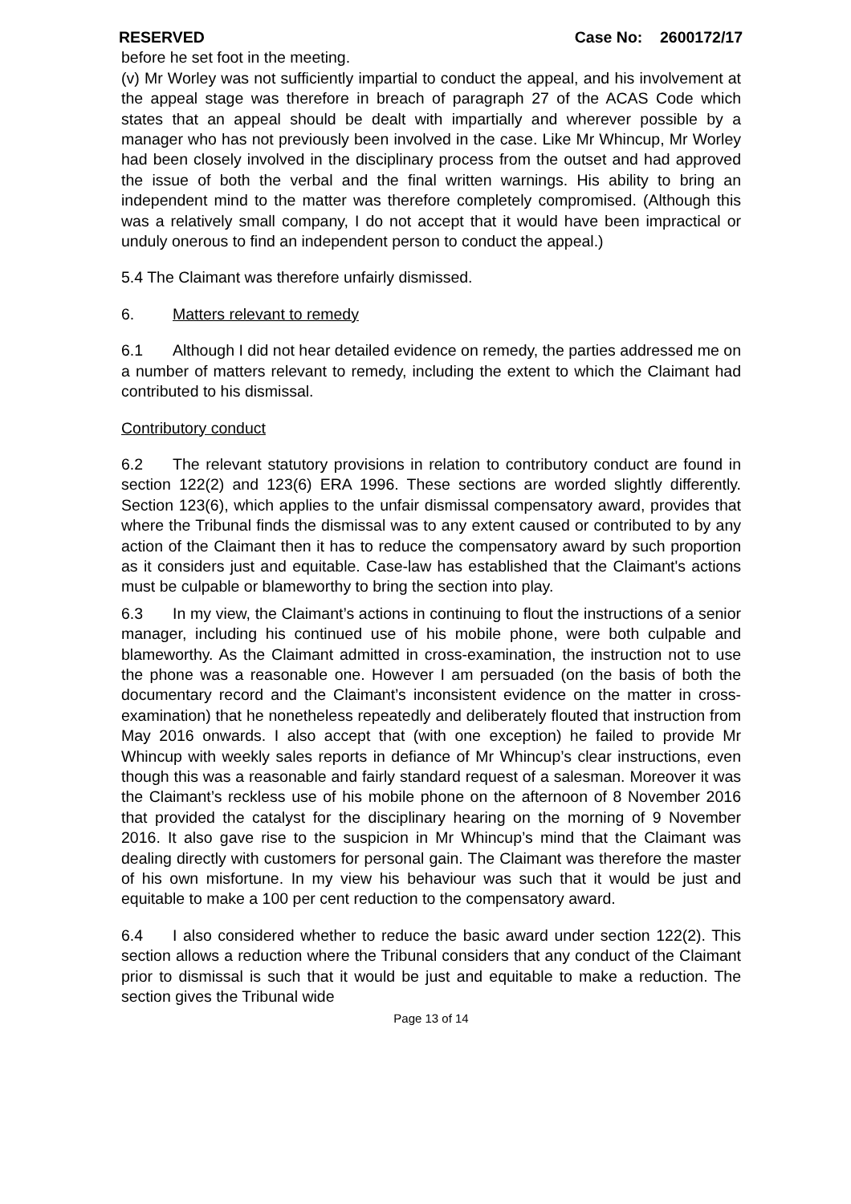RESERVED Case No: 2600172/17
before he set foot in the meeting.
(v) Mr Worley was not sufficiently impartial to conduct the appeal, and his involvement at the appeal stage was therefore in breach of paragraph 27 of the ACAS Code which states that an appeal should be dealt with impartially and wherever possible by a manager who has not previously been involved in the case. Like Mr Whincup, Mr Worley had been closely involved in the disciplinary process from the outset and had approved the issue of both the verbal and the final written warnings. His ability to bring an independent mind to the matter was therefore completely compromised. (Although this was a relatively small company, I do not accept that it would have been impractical or unduly onerous to find an independent person to conduct the appeal.)
5.4 The Claimant was therefore unfairly dismissed.
6. Matters relevant to remedy
6.1 Although I did not hear detailed evidence on remedy, the parties addressed me on a number of matters relevant to remedy, including the extent to which the Claimant had contributed to his dismissal.
Contributory conduct
6.2 The relevant statutory provisions in relation to contributory conduct are found in section 122(2) and 123(6) ERA 1996. These sections are worded slightly differently. Section 123(6), which applies to the unfair dismissal compensatory award, provides that where the Tribunal finds the dismissal was to any extent caused or contributed to by any action of the Claimant then it has to reduce the compensatory award by such proportion as it considers just and equitable. Case-law has established that the Claimant's actions must be culpable or blameworthy to bring the section into play.
6.3 In my view, the Claimant’s actions in continuing to flout the instructions of a senior manager, including his continued use of his mobile phone, were both culpable and blameworthy. As the Claimant admitted in cross-examination, the instruction not to use the phone was a reasonable one. However I am persuaded (on the basis of both the documentary record and the Claimant’s inconsistent evidence on the matter in cross-examination) that he nonetheless repeatedly and deliberately flouted that instruction from May 2016 onwards. I also accept that (with one exception) he failed to provide Mr Whincup with weekly sales reports in defiance of Mr Whincup’s clear instructions, even though this was a reasonable and fairly standard request of a salesman. Moreover it was the Claimant’s reckless use of his mobile phone on the afternoon of 8 November 2016 that provided the catalyst for the disciplinary hearing on the morning of 9 November 2016. It also gave rise to the suspicion in Mr Whincup’s mind that the Claimant was dealing directly with customers for personal gain. The Claimant was therefore the master of his own misfortune. In my view his behaviour was such that it would be just and equitable to make a 100 per cent reduction to the compensatory award.
6.4 I also considered whether to reduce the basic award under section 122(2). This section allows a reduction where the Tribunal considers that any conduct of the Claimant prior to dismissal is such that it would be just and equitable to make a reduction. The section gives the Tribunal wide
Page 13 of 14